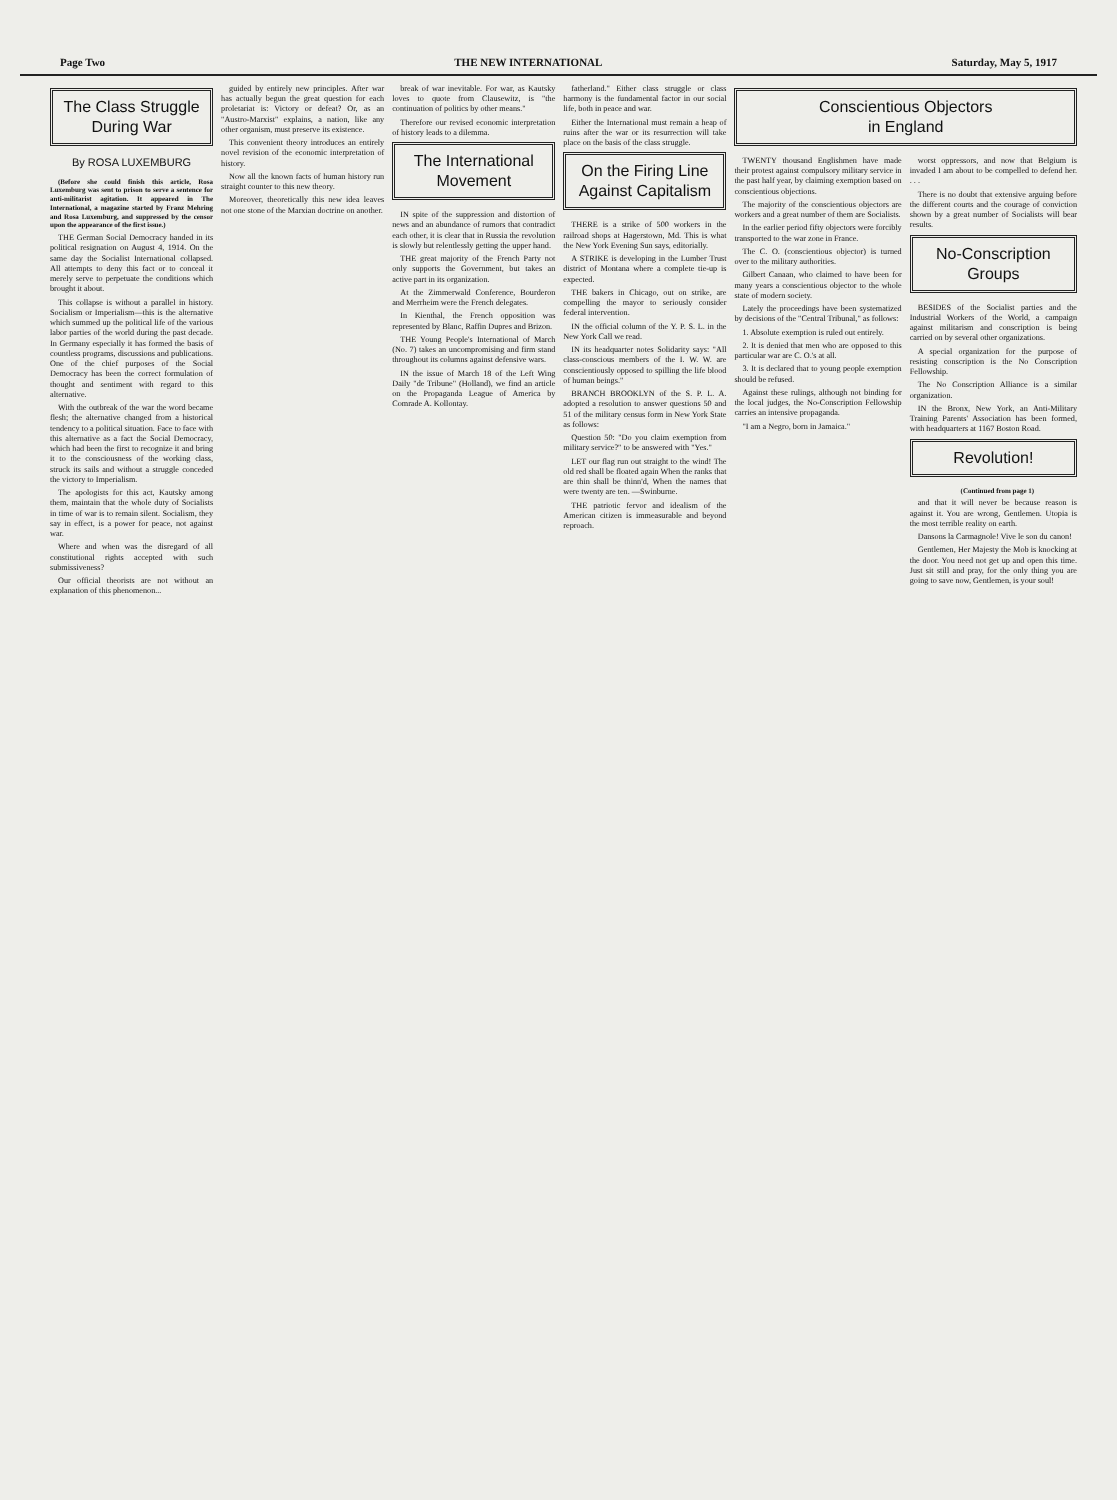Page Two THE NEW INTERNATIONAL Saturday, May 5, 1917
The Class Struggle
During War
By ROSA LUXEMBURG
(Before she could finish this article, Rosa Luxemburg was sent to prison to serve a sentence for anti-militarist agitation. It appeared in The International, a magazine started by Franz Mehring and Rosa Luxemburg, and suppressed by the censor upon the appearance of the first issue.)
THE German Social Democracy handed in its political resignation on August 4, 1914. On the same day the Socialist International collapsed. All attempts to deny this fact or to conceal it merely serve to perpetuate the conditions which brought it about.
This collapse is without a parallel in history. Socialism or Imperialism—this is the alternative which summed up the political life of the various labor parties of the world during the past decade. In Germany especially it has formed the basis of countless programs, discussions and publications. One of the chief purposes of the Social Democracy has been the correct formulation of thought and sentiment with regard to this alternative.
With the outbreak of the war the word became flesh; the alternative changed from a historical tendency to a political situation. Face to face with this alternative as a fact the Social Democracy, which had been the first to recognize it and bring it to the consciousness of the working class, struck its sails and without a struggle conceded the victory to Imperialism.
The apologists for this act, Kautsky among them, maintain that the whole duty of Socialists in time of war is to remain silent. Socialism, they say in effect, is a power for peace, not against war.
Where and when was the disregard of all constitutional rights accepted with such submissiveness?
Our official theorists are not without an explanation of this phenomenon...
guided by entirely new principles. After war has actually begun the great question for each proletariat is: Victory or defeat? Or, as an "Austro-Marxist" explains, a nation, like any other organism, must preserve its existence.
This convenient theory introduces an entirely novel revision of the economic interpretation of history.
Now all the known facts of human history run straight counter to this new theory.
Moreover, theoretically this new idea leaves not one stone of the Marxian doctrine on another.
break of war inevitable. For war, as Kautsky loves to quote from Clausewitz, is "the continuation of politics by other means."
Therefore our revised economic interpretation of history leads to a dilemma.
The International
Movement
IN spite of the suppression and distortion of news and an abundance of rumors that contradict each other, it is clear that in Russia the revolution is slowly but relentlessly getting the upper hand.
THE great majority of the French Party not only supports the Government, but takes an active part in its organization.
At the Zimmerwald Conference, Bourderon and Merrheim were the French delegates.
In Kienthal, the French opposition was represented by Blanc, Raffin Dupres and Brizon.
THE Young People's International of March (No. 7) takes an uncompromising and firm stand throughout its columns against defensive wars.
IN the issue of March 18 of the Left Wing Daily "de Tribune" (Holland), we find an article on the Propaganda League of America by Comrade A. Kollontay.
fatherland." Either class struggle or class harmony is the fundamental factor in our social life, both in peace and war.
Either the International must remain a heap of ruins after the war or its resurrection will take place on the basis of the class struggle.
On the Firing Line
Against Capitalism
THERE is a strike of 500 workers in the railroad shops at Hagerstown, Md. This is what the New York Evening Sun says, editorially.
A STRIKE is developing in the Lumber Trust district of Montana where a complete tie-up is expected.
THE bakers in Chicago, out on strike, are compelling the mayor to seriously consider federal intervention.
IN the official column of the Y. P. S. L. in the New York Call we read.
IN its headquarter notes Solidarity says: "All class-conscious members of the I. W. W. are conscientiously opposed to spilling the life blood of human beings."
BRANCH BROOKLYN of the S. P. L. A. adopted a resolution to answer questions 50 and 51 of the military census form in New York State as follows:
Question 50: "Do you claim exemption from military service?" to be answered with "Yes."
LET our flag run out straight to the wind! The old red shall be floated again When the ranks that are thin shall be thinn'd, When the names that were twenty are ten. —Swinburne.
THE patriotic fervor and idealism of the American citizen is immeasurable and beyond reproach.
Conscientious Objectors
in England
TWENTY thousand Englishmen have made their protest against compulsory military service in the past half year, by claiming exemption based on conscientious objections.
The majority of the conscientious objectors are workers and a great number of them are Socialists.
In the earlier period fifty objectors were forcibly transported to the war zone in France.
The C. O. (conscientious objector) is turned over to the military authorities.
Gilbert Canaan, who claimed to have been for many years a conscientious objector to the whole state of modern society.
Lately the proceedings have been systematized by decisions of the "Central Tribunal," as follows:
1. Absolute exemption is ruled out entirely.
2. It is denied that men who are opposed to this particular war are C. O.'s at all.
3. It is declared that to young people exemption should be refused.
Against these rulings, although not binding for the local judges, the No-Conscription Fellowship carries an intensive propaganda.
"I am a Negro, born in Jamaica."
worst oppressors, and now that Belgium is invaded I am about to be compelled to defend her. . . .
There is no doubt that extensive arguing before the different courts and the courage of conviction shown by a great number of Socialists will bear results.
No-Conscription Groups
BESIDES of the Socialist parties and the Industrial Workers of the World, a campaign against militarism and conscription is being carried on by several other organizations.
A special organization for the purpose of resisting conscription is the No Conscription Fellowship.
The No Conscription Alliance is a similar organization.
IN the Bronx, New York, an Anti-Military Training Parents' Association has been formed, with headquarters at 1167 Boston Road.
Revolution!
(Continued from page 1)
and that it will never be because reason is against it. You are wrong, Gentlemen. Utopia is the most terrible reality on earth.
Dansons la Carmagnole! Vive le son du canon!
Gentlemen, Her Majesty the Mob is knocking at the door. You need not get up and open this time. Just sit still and pray, for the only thing you are going to save now, Gentlemen, is your soul!